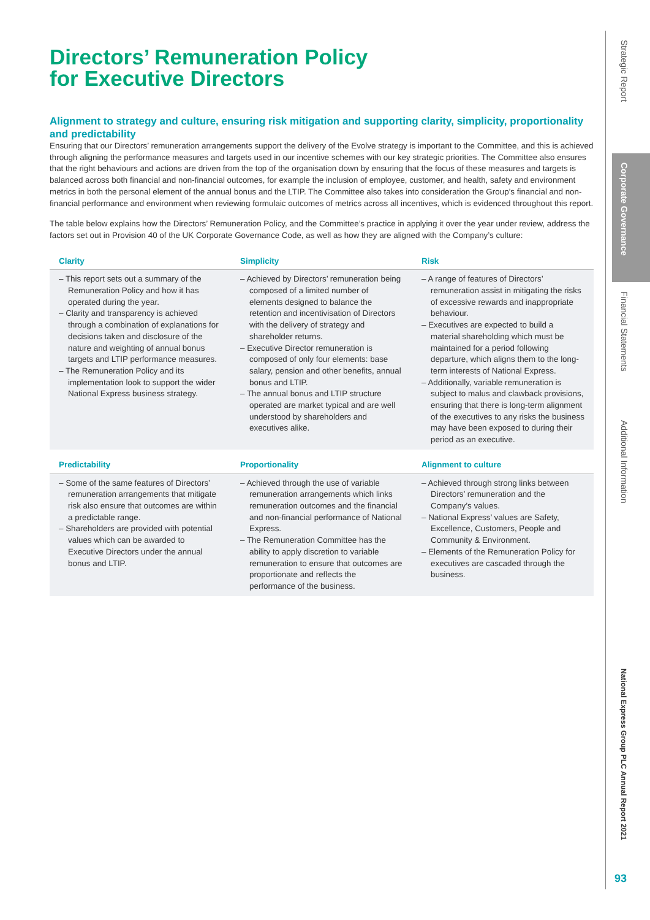Directors’ Remuneration Policy
for Executive Directors
Alignment to strategy and culture, ensuring risk mitigation and supporting clarity, simplicity, proportionality and predictability
Ensuring that our Directors’ remuneration arrangements support the delivery of the Evolve strategy is important to the Committee, and this is achieved through aligning the performance measures and targets used in our incentive schemes with our key strategic priorities. The Committee also ensures that the right behaviours and actions are driven from the top of the organisation down by ensuring that the focus of these measures and targets is balanced across both financial and non-financial outcomes, for example the inclusion of employee, customer, and health, safety and environment metrics in both the personal element of the annual bonus and the LTIP. The Committee also takes into consideration the Group’s financial and non-financial performance and environment when reviewing formulaic outcomes of metrics across all incentives, which is evidenced throughout this report.
The table below explains how the Directors’ Remuneration Policy, and the Committee’s practice in applying it over the year under review, address the factors set out in Provision 40 of the UK Corporate Governance Code, as well as how they are aligned with the Company’s culture:
| Clarity | Simplicity | Risk |
| --- | --- | --- |
| – This report sets out a summary of the Remuneration Policy and how it has operated during the year. – Clarity and transparency is achieved through a combination of explanations for decisions taken and disclosure of the nature and weighting of annual bonus targets and LTIP performance measures. – The Remuneration Policy and its implementation look to support the wider National Express business strategy. | – Achieved by Directors’ remuneration being composed of a limited number of elements designed to balance the retention and incentivisation of Directors with the delivery of strategy and shareholder returns. – Executive Director remuneration is composed of only four elements: base salary, pension and other benefits, annual bonus and LTIP. – The annual bonus and LTIP structure operated are market typical and are well understood by shareholders and executives alike. | – A range of features of Directors’ remuneration assist in mitigating the risks of excessive rewards and inappropriate behaviour. – Executives are expected to build a material shareholding which must be maintained for a period following departure, which aligns them to the long-term interests of National Express. – Additionally, variable remuneration is subject to malus and clawback provisions, ensuring that there is long-term alignment of the executives to any risks the business may have been exposed to during their period as an executive. |
| Predictability | Proportionality | Alignment to culture |
| – Some of the same features of Directors’ remuneration arrangements that mitigate risk also ensure that outcomes are within a predictable range. – Shareholders are provided with potential values which can be awarded to Executive Directors under the annual bonus and LTIP. | – Achieved through the use of variable remuneration arrangements which links remuneration outcomes and the financial and non-financial performance of National Express. – The Remuneration Committee has the ability to apply discretion to variable remuneration to ensure that outcomes are proportionate and reflects the performance of the business. | – Achieved through strong links between Directors’ remuneration and the Company’s values. – National Express’ values are Safety, Excellence, Customers, People and Community & Environment. – Elements of the Remuneration Policy for executives are cascaded through the business. |
Strategic Report
Corporate Governance
Financial Statements
Additional Information
National Express Group PLC Annual Report 2021
93